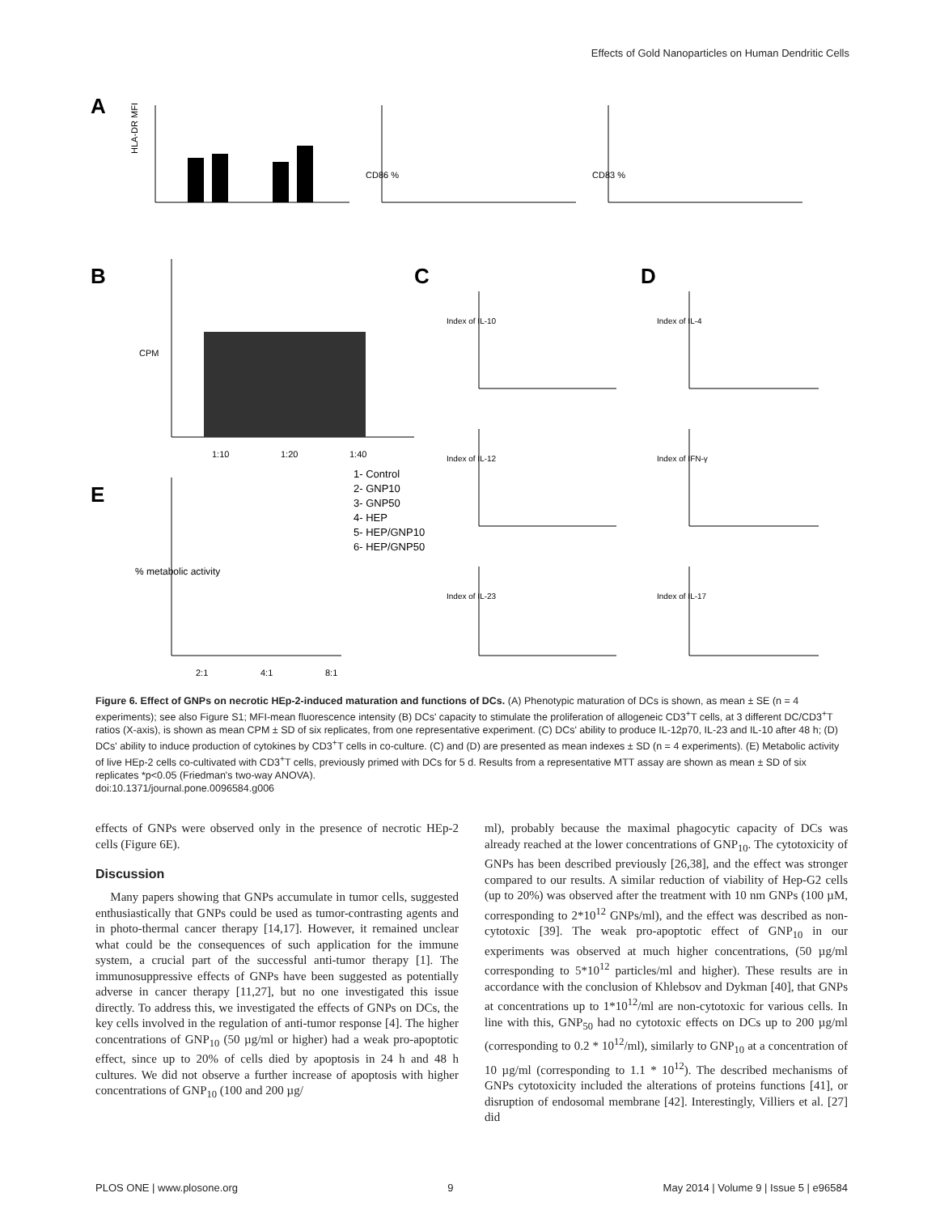Effects of Gold Nanoparticles on Human Dendritic Cells
A
B
C
D
E
HLA-DR MFI
CD86 %
CD83 %
CPM
1:10
1:20
1:40
Index of IL-10
Index of IL-12
Index of IL-23
Index of IL-4
Index of IFN-γ
Index of IL-17
% metabolic activity
2:1
4:1
8:1
1- Control
2- GNP10
3- GNP50
4- HEP
5- HEP/GNP10
6- HEP/GNP50
Figure 6. Effect of GNPs on necrotic HEp-2-induced maturation and functions of DCs. (A) Phenotypic maturation of DCs is shown, as mean ± SE (n = 4 experiments); see also Figure S1; MFI-mean fluorescence intensity (B) DCs' capacity to stimulate the proliferation of allogeneic CD3<sup>+</sup>T cells, at 3 different DC/CD3<sup>+</sup>T ratios (X-axis), is shown as mean CPM ± SD of six replicates, from one representative experiment. (C) DCs' ability to produce IL-12p70, IL-23 and IL-10 after 48 h; (D) DCs' ability to induce production of cytokines by CD3<sup>+</sup>T cells in co-culture. (C) and (D) are presented as mean indexes ± SD (n = 4 experiments). (E) Metabolic activity of live HEp-2 cells co-cultivated with CD3<sup>+</sup>T cells, previously primed with DCs for 5 d. Results from a representative MTT assay are shown as mean ± SD of six replicates *p<0.05 (Friedman's two-way ANOVA).
doi:10.1371/journal.pone.0096584.g006
effects of GNPs were observed only in the presence of necrotic HEp-2 cells (Figure 6E).
Discussion
Many papers showing that GNPs accumulate in tumor cells, suggested enthusiastically that GNPs could be used as tumor-contrasting agents and in photo-thermal cancer therapy [14,17]. However, it remained unclear what could be the consequences of such application for the immune system, a crucial part of the successful anti-tumor therapy [1]. The immunosuppressive effects of GNPs have been suggested as potentially adverse in cancer therapy [11,27], but no one investigated this issue directly. To address this, we investigated the effects of GNPs on DCs, the key cells involved in the regulation of anti-tumor response [4]. The higher concentrations of GNP<sub>10</sub> (50 µg/ml or higher) had a weak pro-apoptotic effect, since up to 20% of cells died by apoptosis in 24 h and 48 h cultures. We did not observe a further increase of apoptosis with higher concentrations of GNP<sub>10</sub> (100 and 200 µg/
ml), probably because the maximal phagocytic capacity of DCs was already reached at the lower concentrations of GNP<sub>10</sub>. The cytotoxicity of GNPs has been described previously [26,38], and the effect was stronger compared to our results. A similar reduction of viability of Hep-G2 cells (up to 20%) was observed after the treatment with 10 nm GNPs (100 µM, corresponding to 2*10<sup>12</sup> GNPs/ml), and the effect was described as non-cytotoxic [39]. The weak pro-apoptotic effect of GNP<sub>10</sub> in our experiments was observed at much higher concentrations, (50 µg/ml corresponding to 5*10<sup>12</sup> particles/ml and higher). These results are in accordance with the conclusion of Khlebsov and Dykman [40], that GNPs at concentrations up to 1*10<sup>12</sup>/ml are non-cytotoxic for various cells. In line with this, GNP<sub>50</sub> had no cytotoxic effects on DCs up to 200 µg/ml (corresponding to 0.2 * 10<sup>12</sup>/ml), similarly to GNP<sub>10</sub> at a concentration of 10 µg/ml (corresponding to 1.1 * 10<sup>12</sup>). The described mechanisms of GNPs cytotoxicity included the alterations of proteins functions [41], or disruption of endosomal membrane [42]. Interestingly, Villiers et al. [27] did
PLOS ONE | www.plosone.org 9 May 2014 | Volume 9 | Issue 5 | e96584